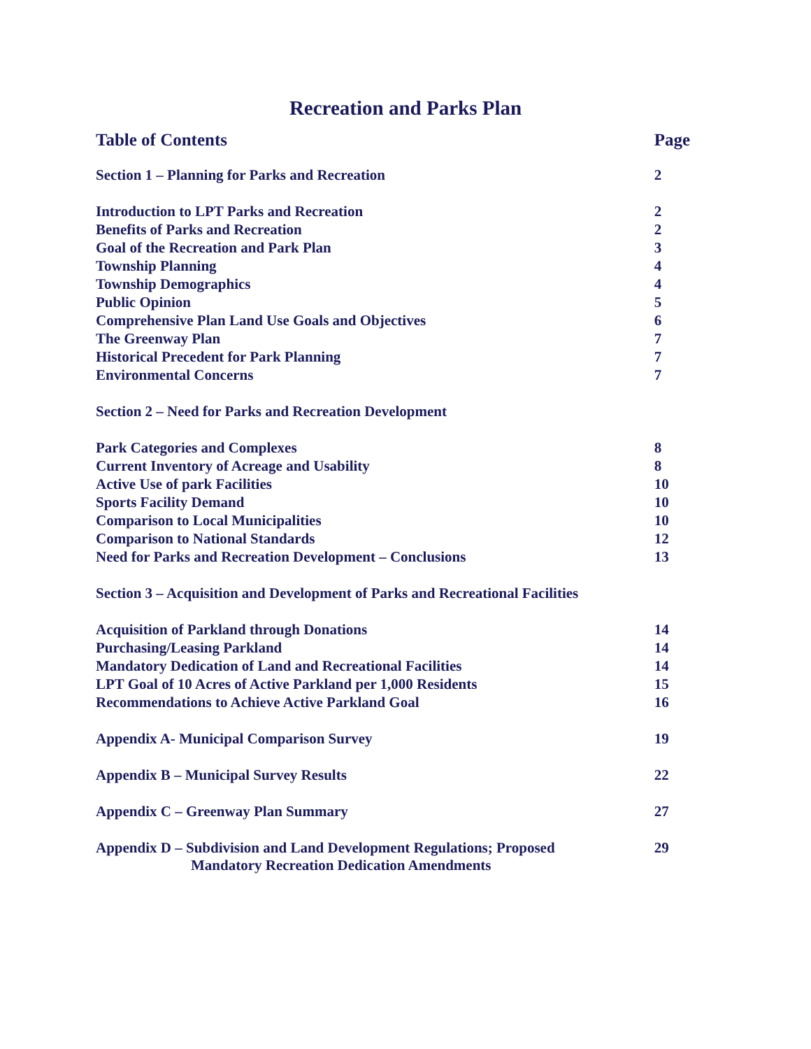Recreation and Parks Plan
| Table of Contents | Page |
| Section 1 – Planning for Parks and Recreation | 2 |
| Introduction to LPT Parks and Recreation | 2 |
| Benefits of Parks and Recreation | 2 |
| Goal of the Recreation and Park Plan | 3 |
| Township Planning | 4 |
| Township Demographics | 4 |
| Public Opinion | 5 |
| Comprehensive Plan Land Use Goals and Objectives | 6 |
| The Greenway Plan | 7 |
| Historical Precedent for Park Planning | 7 |
| Environmental Concerns | 7 |
| Section 2 – Need for Parks and Recreation Development | |
| Park Categories and Complexes | 8 |
| Current Inventory of Acreage and Usability | 8 |
| Active Use of park Facilities | 10 |
| Sports Facility Demand | 10 |
| Comparison to Local Municipalities | 10 |
| Comparison to National Standards | 12 |
| Need for Parks and Recreation Development – Conclusions | 13 |
| Section 3 – Acquisition and Development of Parks and Recreational Facilities | |
| Acquisition of Parkland through Donations | 14 |
| Purchasing/Leasing Parkland | 14 |
| Mandatory Dedication of Land and Recreational Facilities | 14 |
| LPT Goal of 10 Acres of Active Parkland per 1,000 Residents | 15 |
| Recommendations to Achieve Active Parkland Goal | 16 |
| Appendix A- Municipal Comparison Survey | 19 |
| Appendix B – Municipal Survey Results | 22 |
| Appendix C – Greenway Plan Summary | 27 |
| Appendix D – Subdivision and Land Development Regulations; Proposed Mandatory Recreation Dedication Amendments | 29 |